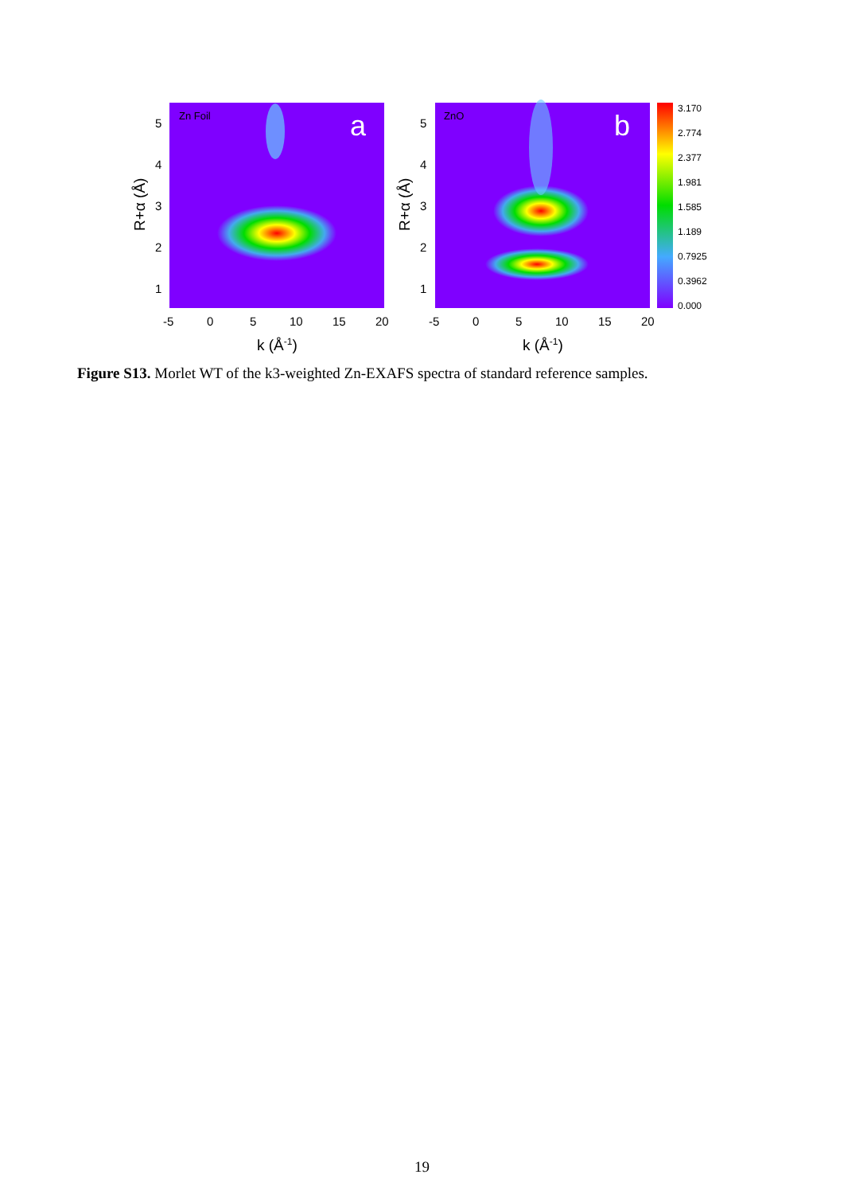Zn Foil
a
ZnO
b
3.170
2.774
2.377
1.981
1.585
1.189
0.7925
0.3962
0.000
5
4
3
2
1
5
4
3
2
1
-5
0
5
10
15
20
-5
0
5
10
15
20
k (Å-1)
k (Å-1)
R+α (Å)
R+α (Å)
Figure S13. Morlet WT of the k3-weighted Zn-EXAFS spectra of standard reference samples.
19